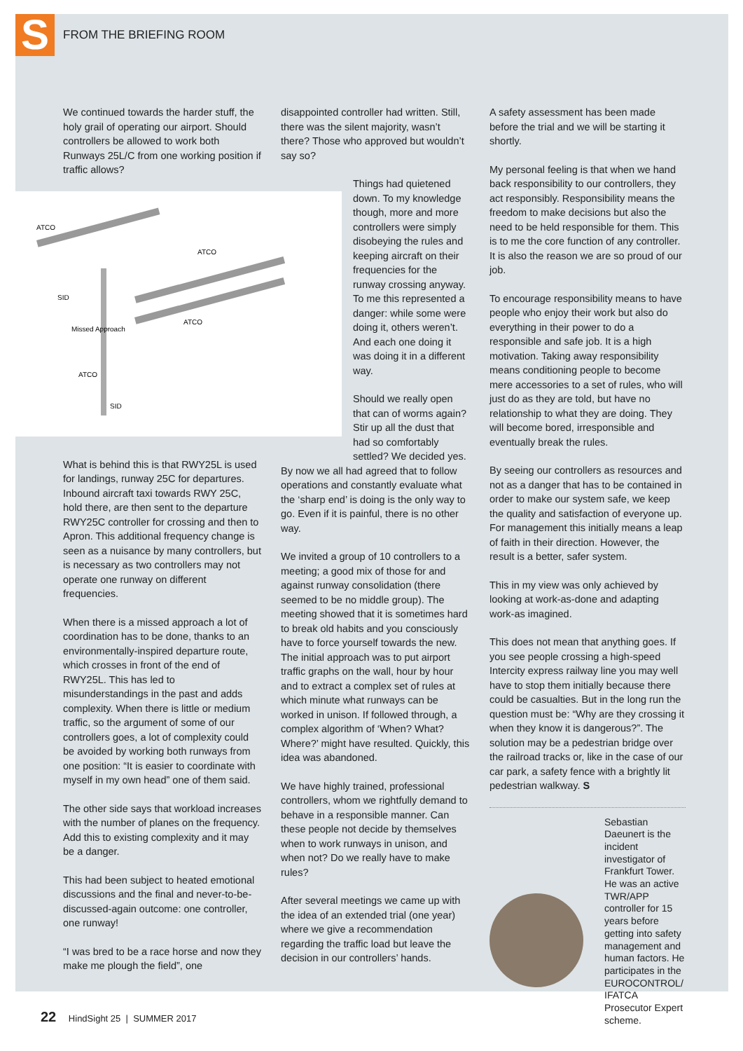S
FROM THE BRIEFING ROOM
We continued towards the harder stuff, the holy grail of operating our airport. Should controllers be allowed to work both Runways 25L/C from one working position if traffic allows?
ATCO
ATCO
SID
Missed Approach
ATCO
ATCO
SID
What is behind this is that RWY25L is used for landings, runway 25C for departures. Inbound aircraft taxi towards RWY 25C, hold there, are then sent to the departure RWY25C controller for crossing and then to Apron. This additional frequency change is seen as a nuisance by many controllers, but is necessary as two controllers may not operate one runway on different frequencies.
When there is a missed approach a lot of coordination has to be done, thanks to an environmentally-inspired departure route, which crosses in front of the end of RWY25L. This has led to misunderstandings in the past and adds complexity. When there is little or medium traffic, so the argument of some of our controllers goes, a lot of complexity could be avoided by working both runways from one position: “It is easier to coordinate with myself in my own head” one of them said.
The other side says that workload increases with the number of planes on the frequency. Add this to existing complexity and it may be a danger.
This had been subject to heated emotional discussions and the final and never-to-be-discussed-again outcome: one controller, one runway!
“I was bred to be a race horse and now they make me plough the field”, one
disappointed controller had written. Still, there was the silent majority, wasn’t there? Those who approved but wouldn’t say so?
Things had quietened down. To my knowledge though, more and more controllers were simply disobeying the rules and keeping aircraft on their frequencies for the runway crossing anyway. To me this represented a danger: while some were doing it, others weren’t. And each one doing it was doing it in a different way.
Should we really open that can of worms again? Stir up all the dust that had so comfortably settled? We decided yes.
By now we all had agreed that to follow operations and constantly evaluate what the ‘sharp end’ is doing is the only way to go. Even if it is painful, there is no other way.
We invited a group of 10 controllers to a meeting; a good mix of those for and against runway consolidation (there seemed to be no middle group). The meeting showed that it is sometimes hard to break old habits and you consciously have to force yourself towards the new. The initial approach was to put airport traffic graphs on the wall, hour by hour and to extract a complex set of rules at which minute what runways can be worked in unison. If followed through, a complex algorithm of ‘When? What? Where?’ might have resulted. Quickly, this idea was abandoned.
We have highly trained, professional controllers, whom we rightfully demand to behave in a responsible manner. Can these people not decide by themselves when to work runways in unison, and when not? Do we really have to make rules?
After several meetings we came up with the idea of an extended trial (one year) where we give a recommendation regarding the traffic load but leave the decision in our controllers’ hands.
A safety assessment has been made before the trial and we will be starting it shortly.
My personal feeling is that when we hand back responsibility to our controllers, they act responsibly. Responsibility means the freedom to make decisions but also the need to be held responsible for them. This is to me the core function of any controller. It is also the reason we are so proud of our job.
To encourage responsibility means to have people who enjoy their work but also do everything in their power to do a responsible and safe job. It is a high motivation. Taking away responsibility means conditioning people to become mere accessories to a set of rules, who will just do as they are told, but have no relationship to what they are doing. They will become bored, irresponsible and eventually break the rules.
By seeing our controllers as resources and not as a danger that has to be contained in order to make our system safe, we keep the quality and satisfaction of everyone up. For management this initially means a leap of faith in their direction. However, the result is a better, safer system.
This in my view was only achieved by looking at work-as-done and adapting work-as imagined.
This does not mean that anything goes. If you see people crossing a high-speed Intercity express railway line you may well have to stop them initially because there could be casualties. But in the long run the question must be: “Why are they crossing it when they know it is dangerous?”. The solution may be a pedestrian bridge over the railroad tracks or, like in the case of our car park, a safety fence with a brightly lit pedestrian walkway. S
Sebastian Daeunert is the incident investigator of Frankfurt Tower. He was an active TWR/APP controller for 15 years before getting into safety management and human factors. He participates in the EUROCONTROL/ IFATCA Prosecutor Expert scheme.
22 HindSight 25 | SUMMER 2017